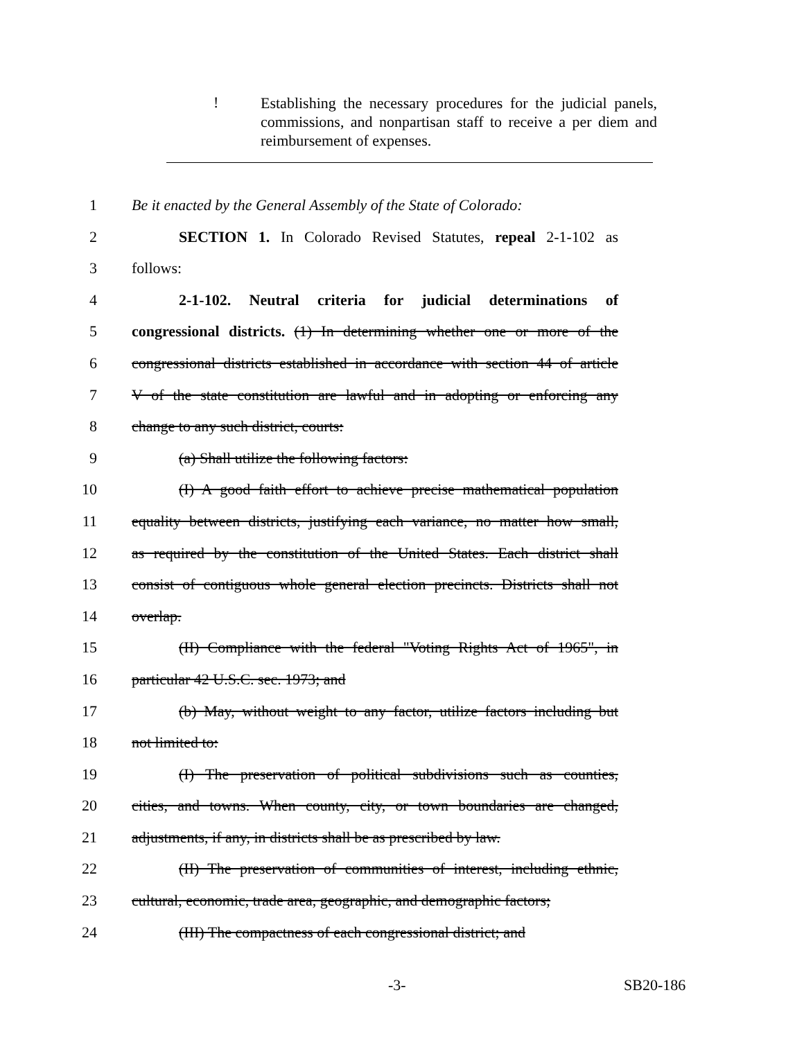! Establishing the necessary procedures for the judicial panels, commissions, and nonpartisan staff to receive a per diem and reimbursement of expenses.
1 Be it enacted by the General Assembly of the State of Colorado:
2 SECTION 1. In Colorado Revised Statutes, repeal 2-1-102 as
3 follows:
4 2-1-102. Neutral criteria for judicial determinations of
5 congressional districts. (1) In determining whether one or more of the
6 congressional districts established in accordance with section 44 of article
7 V of the state constitution are lawful and in adopting or enforcing any
8 change to any such district, courts:
9 (a) Shall utilize the following factors:
10 (I) A good faith effort to achieve precise mathematical population
11 equality between districts, justifying each variance, no matter how small,
12 as required by the constitution of the United States. Each district shall
13 consist of contiguous whole general election precincts. Districts shall not
14 overlap.
15 (II) Compliance with the federal "Voting Rights Act of 1965", in
16 particular 42 U.S.C. sec. 1973; and
17 (b) May, without weight to any factor, utilize factors including but
18 not limited to:
19 (I) The preservation of political subdivisions such as counties,
20 cities, and towns. When county, city, or town boundaries are changed,
21 adjustments, if any, in districts shall be as prescribed by law.
22 (II) The preservation of communities of interest, including ethnic,
23 cultural, economic, trade area, geographic, and demographic factors;
24 (III) The compactness of each congressional district; and
-3- SB20-186